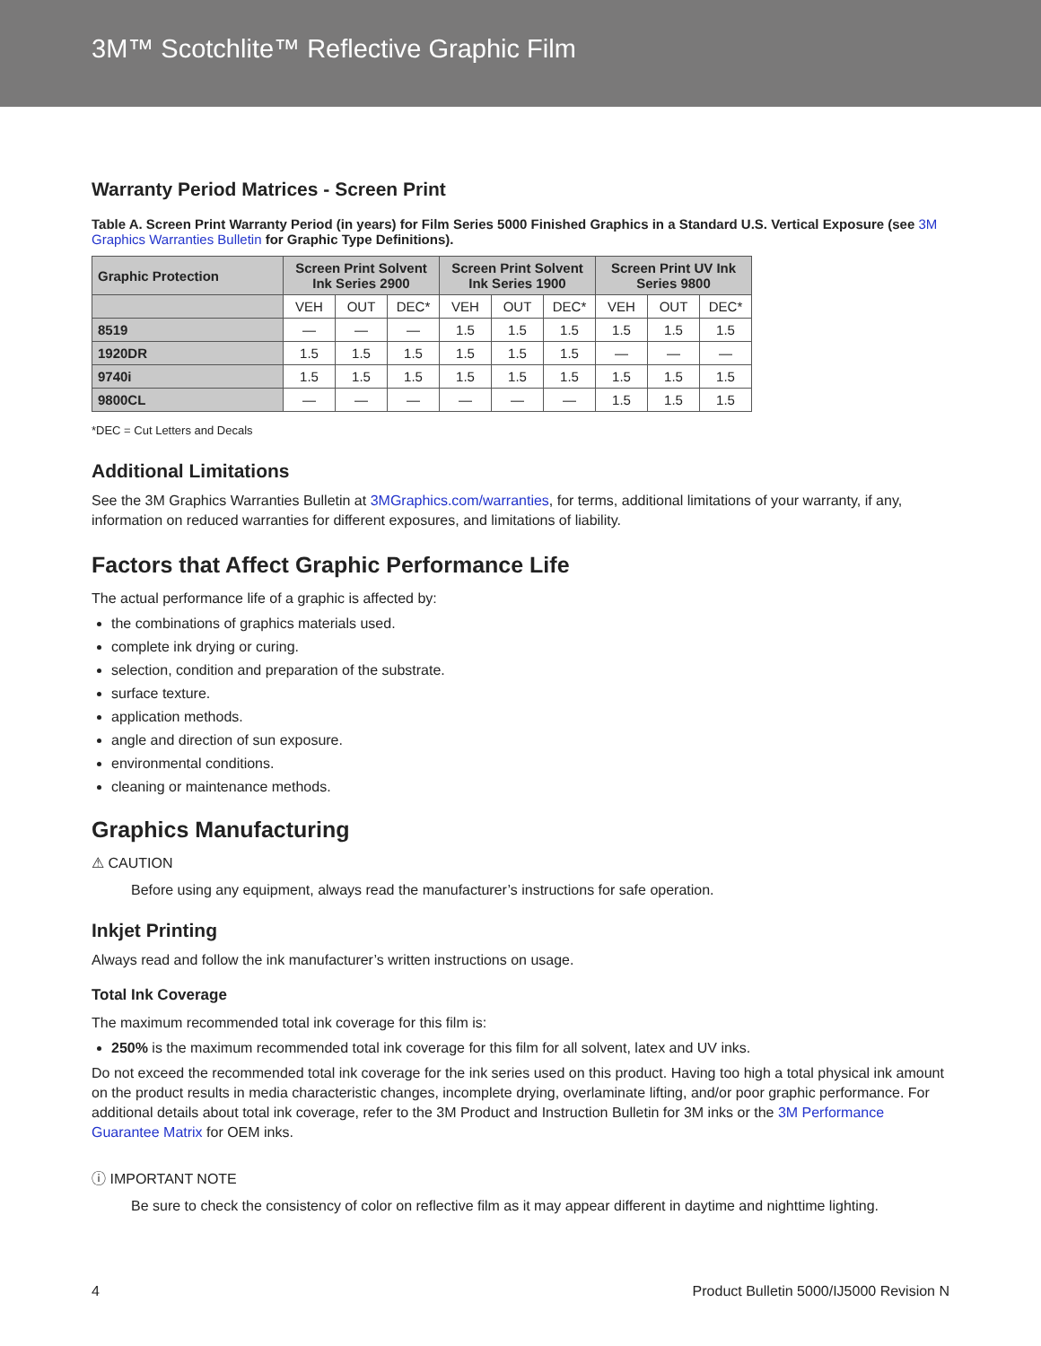3M™ Scotchlite™ Reflective Graphic Film
Warranty Period Matrices - Screen Print
Table A. Screen Print Warranty Period (in years) for Film Series 5000 Finished Graphics in a Standard U.S. Vertical Exposure (see 3M Graphics Warranties Bulletin for Graphic Type Definitions).
| Graphic Protection | Screen Print Solvent Ink Series 2900 | | | Screen Print Solvent Ink Series 1900 | | | Screen Print UV Ink Series 9800 | | |
| --- | --- | --- | --- | --- | --- | --- | --- | --- | --- |
| | VEH | OUT | DEC* | VEH | OUT | DEC* | VEH | OUT | DEC* |
| 8519 | — | — | — | 1.5 | 1.5 | 1.5 | 1.5 | 1.5 | 1.5 |
| 1920DR | 1.5 | 1.5 | 1.5 | 1.5 | 1.5 | 1.5 | — | — | — |
| 9740i | 1.5 | 1.5 | 1.5 | 1.5 | 1.5 | 1.5 | 1.5 | 1.5 | 1.5 |
| 9800CL | — | — | — | — | — | — | 1.5 | 1.5 | 1.5 |
*DEC = Cut Letters and Decals
Additional Limitations
See the 3M Graphics Warranties Bulletin at 3MGraphics.com/warranties, for terms, additional limitations of your warranty, if any, information on reduced warranties for different exposures, and limitations of liability.
Factors that Affect Graphic Performance Life
The actual performance life of a graphic is affected by:
the combinations of graphics materials used.
complete ink drying or curing.
selection, condition and preparation of the substrate.
surface texture.
application methods.
angle and direction of sun exposure.
environmental conditions.
cleaning or maintenance methods.
Graphics Manufacturing
⚠ CAUTION
Before using any equipment, always read the manufacturer’s instructions for safe operation.
Inkjet Printing
Always read and follow the ink manufacturer’s written instructions on usage.
Total Ink Coverage
The maximum recommended total ink coverage for this film is:
250% is the maximum recommended total ink coverage for this film for all solvent, latex and UV inks.
Do not exceed the recommended total ink coverage for the ink series used on this product. Having too high a total physical ink amount on the product results in media characteristic changes, incomplete drying, overlaminate lifting, and/or poor graphic performance. For additional details about total ink coverage, refer to the 3M Product and Instruction Bulletin for 3M inks or the 3M Performance Guarantee Matrix for OEM inks.
ⓘ IMPORTANT NOTE
Be sure to check the consistency of color on reflective film as it may appear different in daytime and nighttime lighting.
4 Product Bulletin 5000/IJ5000 Revision N